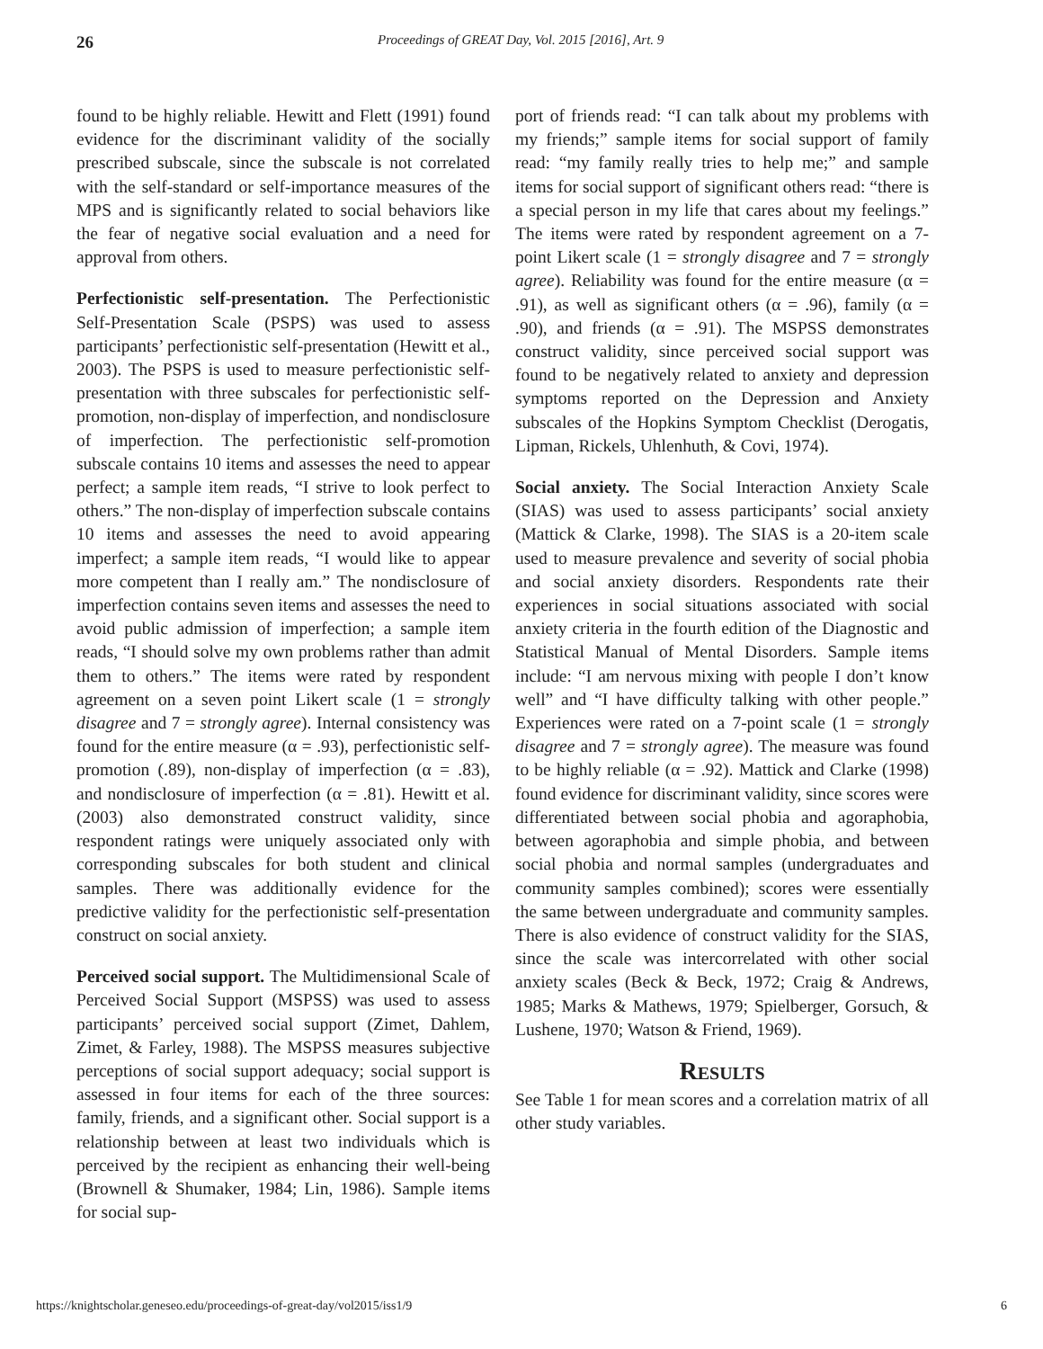26 Proceedings of GREAT Day, Vol. 2015 [2016], Art. 9
found to be highly reliable. Hewitt and Flett (1991) found evidence for the discriminant validity of the socially prescribed subscale, since the subscale is not correlated with the self-standard or self-importance measures of the MPS and is significantly related to social behaviors like the fear of negative social evaluation and a need for approval from others.
Perfectionistic self-presentation. The Perfectionistic Self-Presentation Scale (PSPS) was used to assess participants’ perfectionistic self-presentation (Hewitt et al., 2003). The PSPS is used to measure perfectionistic self-presentation with three subscales for perfectionistic self-promotion, non-display of imperfection, and nondisclosure of imperfection. The perfectionistic self-promotion subscale contains 10 items and assesses the need to appear perfect; a sample item reads, “I strive to look perfect to others.” The non-display of imperfection subscale contains 10 items and assesses the need to avoid appearing imperfect; a sample item reads, “I would like to appear more competent than I really am.” The nondisclosure of imperfection contains seven items and assesses the need to avoid public admission of imperfection; a sample item reads, “I should solve my own problems rather than admit them to others.” The items were rated by respondent agreement on a seven point Likert scale (1 = strongly disagree and 7 = strongly agree). Internal consistency was found for the entire measure (α = .93), perfectionistic self-promotion (.89), non-display of imperfection (α = .83), and nondisclosure of imperfection (α = .81). Hewitt et al. (2003) also demonstrated construct validity, since respondent ratings were uniquely associated only with corresponding subscales for both student and clinical samples. There was additionally evidence for the predictive validity for the perfectionistic self-presentation construct on social anxiety.
Perceived social support. The Multidimensional Scale of Perceived Social Support (MSPSS) was used to assess participants’ perceived social support (Zimet, Dahlem, Zimet, & Farley, 1988). The MSPSS measures subjective perceptions of social support adequacy; social support is assessed in four items for each of the three sources: family, friends, and a significant other. Social support is a relationship between at least two individuals which is perceived by the recipient as enhancing their well-being (Brownell & Shumaker, 1984; Lin, 1986). Sample items for social sup-
port of friends read: “I can talk about my problems with my friends;” sample items for social support of family read: “my family really tries to help me;” and sample items for social support of significant others read: “there is a special person in my life that cares about my feelings.” The items were rated by respondent agreement on a 7-point Likert scale (1 = strongly disagree and 7 = strongly agree). Reliability was found for the entire measure (α = .91), as well as significant others (α = .96), family (α = .90), and friends (α = .91). The MSPSS demonstrates construct validity, since perceived social support was found to be negatively related to anxiety and depression symptoms reported on the Depression and Anxiety subscales of the Hopkins Symptom Checklist (Derogatis, Lipman, Rickels, Uhlenhuth, & Covi, 1974).
Social anxiety. The Social Interaction Anxiety Scale (SIAS) was used to assess participants’ social anxiety (Mattick & Clarke, 1998). The SIAS is a 20-item scale used to measure prevalence and severity of social phobia and social anxiety disorders. Respondents rate their experiences in social situations associated with social anxiety criteria in the fourth edition of the Diagnostic and Statistical Manual of Mental Disorders. Sample items include: “I am nervous mixing with people I don’t know well” and “I have difficulty talking with other people.” Experiences were rated on a 7-point scale (1 = strongly disagree and 7 = strongly agree). The measure was found to be highly reliable (α = .92). Mattick and Clarke (1998) found evidence for discriminant validity, since scores were differentiated between social phobia and agoraphobia, between agoraphobia and simple phobia, and between social phobia and normal samples (undergraduates and community samples combined); scores were essentially the same between undergraduate and community samples. There is also evidence of construct validity for the SIAS, since the scale was intercorrelated with other social anxiety scales (Beck & Beck, 1972; Craig & Andrews, 1985; Marks & Mathews, 1979; Spielberger, Gorsuch, & Lushene, 1970; Watson & Friend, 1969).
Results
See Table 1 for mean scores and a correlation matrix of all other study variables.
https://knightscholar.geneseo.edu/proceedings-of-great-day/vol2015/iss1/9 6